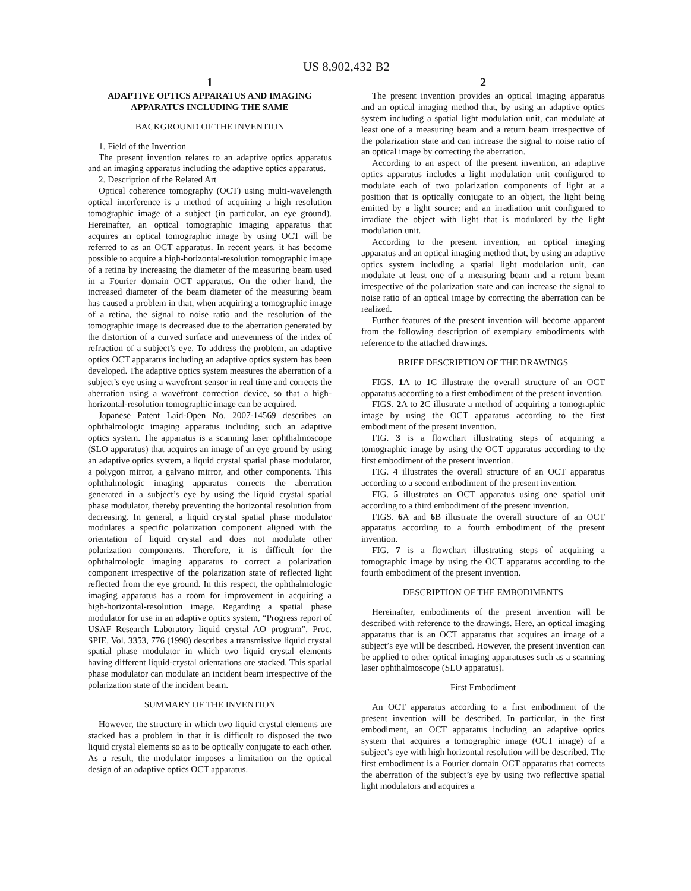US 8,902,432 B2
1
ADAPTIVE OPTICS APPARATUS AND IMAGING APPARATUS INCLUDING THE SAME
BACKGROUND OF THE INVENTION
1. Field of the Invention
The present invention relates to an adaptive optics apparatus and an imaging apparatus including the adaptive optics apparatus.
2. Description of the Related Art
Optical coherence tomography (OCT) using multi-wavelength optical interference is a method of acquiring a high resolution tomographic image of a subject (in particular, an eye ground). Hereinafter, an optical tomographic imaging apparatus that acquires an optical tomographic image by using OCT will be referred to as an OCT apparatus. In recent years, it has become possible to acquire a high-horizontal-resolution tomographic image of a retina by increasing the diameter of the measuring beam used in a Fourier domain OCT apparatus. On the other hand, the increased diameter of the beam diameter of the measuring beam has caused a problem in that, when acquiring a tomographic image of a retina, the signal to noise ratio and the resolution of the tomographic image is decreased due to the aberration generated by the distortion of a curved surface and unevenness of the index of refraction of a subject’s eye. To address the problem, an adaptive optics OCT apparatus including an adaptive optics system has been developed. The adaptive optics system measures the aberration of a subject’s eye using a wavefront sensor in real time and corrects the aberration using a wavefront correction device, so that a high-horizontal-resolution tomographic image can be acquired.
Japanese Patent Laid-Open No. 2007-14569 describes an ophthalmologic imaging apparatus including such an adaptive optics system. The apparatus is a scanning laser ophthalmoscope (SLO apparatus) that acquires an image of an eye ground by using an adaptive optics system, a liquid crystal spatial phase modulator, a polygon mirror, a galvano mirror, and other components. This ophthalmologic imaging apparatus corrects the aberration generated in a subject’s eye by using the liquid crystal spatial phase modulator, thereby preventing the horizontal resolution from decreasing. In general, a liquid crystal spatial phase modulator modulates a specific polarization component aligned with the orientation of liquid crystal and does not modulate other polarization components. Therefore, it is difficult for the ophthalmologic imaging apparatus to correct a polarization component irrespective of the polarization state of reflected light reflected from the eye ground. In this respect, the ophthalmologic imaging apparatus has a room for improvement in acquiring a high-horizontal-resolution image. Regarding a spatial phase modulator for use in an adaptive optics system, “Progress report of USAF Research Laboratory liquid crystal AO program”, Proc. SPIE, Vol. 3353, 776 (1998) describes a transmissive liquid crystal spatial phase modulator in which two liquid crystal elements having different liquid-crystal orientations are stacked. This spatial phase modulator can modulate an incident beam irrespective of the polarization state of the incident beam.
SUMMARY OF THE INVENTION
However, the structure in which two liquid crystal elements are stacked has a problem in that it is difficult to disposed the two liquid crystal elements so as to be optically conjugate to each other. As a result, the modulator imposes a limitation on the optical design of an adaptive optics OCT apparatus.
2
The present invention provides an optical imaging apparatus and an optical imaging method that, by using an adaptive optics system including a spatial light modulation unit, can modulate at least one of a measuring beam and a return beam irrespective of the polarization state and can increase the signal to noise ratio of an optical image by correcting the aberration.
According to an aspect of the present invention, an adaptive optics apparatus includes a light modulation unit configured to modulate each of two polarization components of light at a position that is optically conjugate to an object, the light being emitted by a light source; and an irradiation unit configured to irradiate the object with light that is modulated by the light modulation unit.
According to the present invention, an optical imaging apparatus and an optical imaging method that, by using an adaptive optics system including a spatial light modulation unit, can modulate at least one of a measuring beam and a return beam irrespective of the polarization state and can increase the signal to noise ratio of an optical image by correcting the aberration can be realized.
Further features of the present invention will become apparent from the following description of exemplary embodiments with reference to the attached drawings.
BRIEF DESCRIPTION OF THE DRAWINGS
FIGS. 1 A to 1 C illustrate the overall structure of an OCT apparatus according to a first embodiment of the present invention.
FIGS. 2 A to 2 C illustrate a method of acquiring a tomographic image by using the OCT apparatus according to the first embodiment of the present invention.
FIG. 3 is a flowchart illustrating steps of acquiring a tomographic image by using the OCT apparatus according to the first embodiment of the present invention.
FIG. 4 illustrates the overall structure of an OCT apparatus according to a second embodiment of the present invention.
FIG. 5 illustrates an OCT apparatus using one spatial unit according to a third embodiment of the present invention.
FIGS. 6 A and 6 B illustrate the overall structure of an OCT apparatus according to a fourth embodiment of the present invention.
FIG. 7 is a flowchart illustrating steps of acquiring a tomographic image by using the OCT apparatus according to the fourth embodiment of the present invention.
DESCRIPTION OF THE EMBODIMENTS
Hereinafter, embodiments of the present invention will be described with reference to the drawings. Here, an optical imaging apparatus that is an OCT apparatus that acquires an image of a subject’s eye will be described. However, the present invention can be applied to other optical imaging apparatuses such as a scanning laser ophthalmoscope (SLO apparatus).
First Embodiment
An OCT apparatus according to a first embodiment of the present invention will be described. In particular, in the first embodiment, an OCT apparatus including an adaptive optics system that acquires a tomographic image (OCT image) of a subject’s eye with high horizontal resolution will be described. The first embodiment is a Fourier domain OCT apparatus that corrects the aberration of the subject’s eye by using two reflective spatial light modulators and acquires a